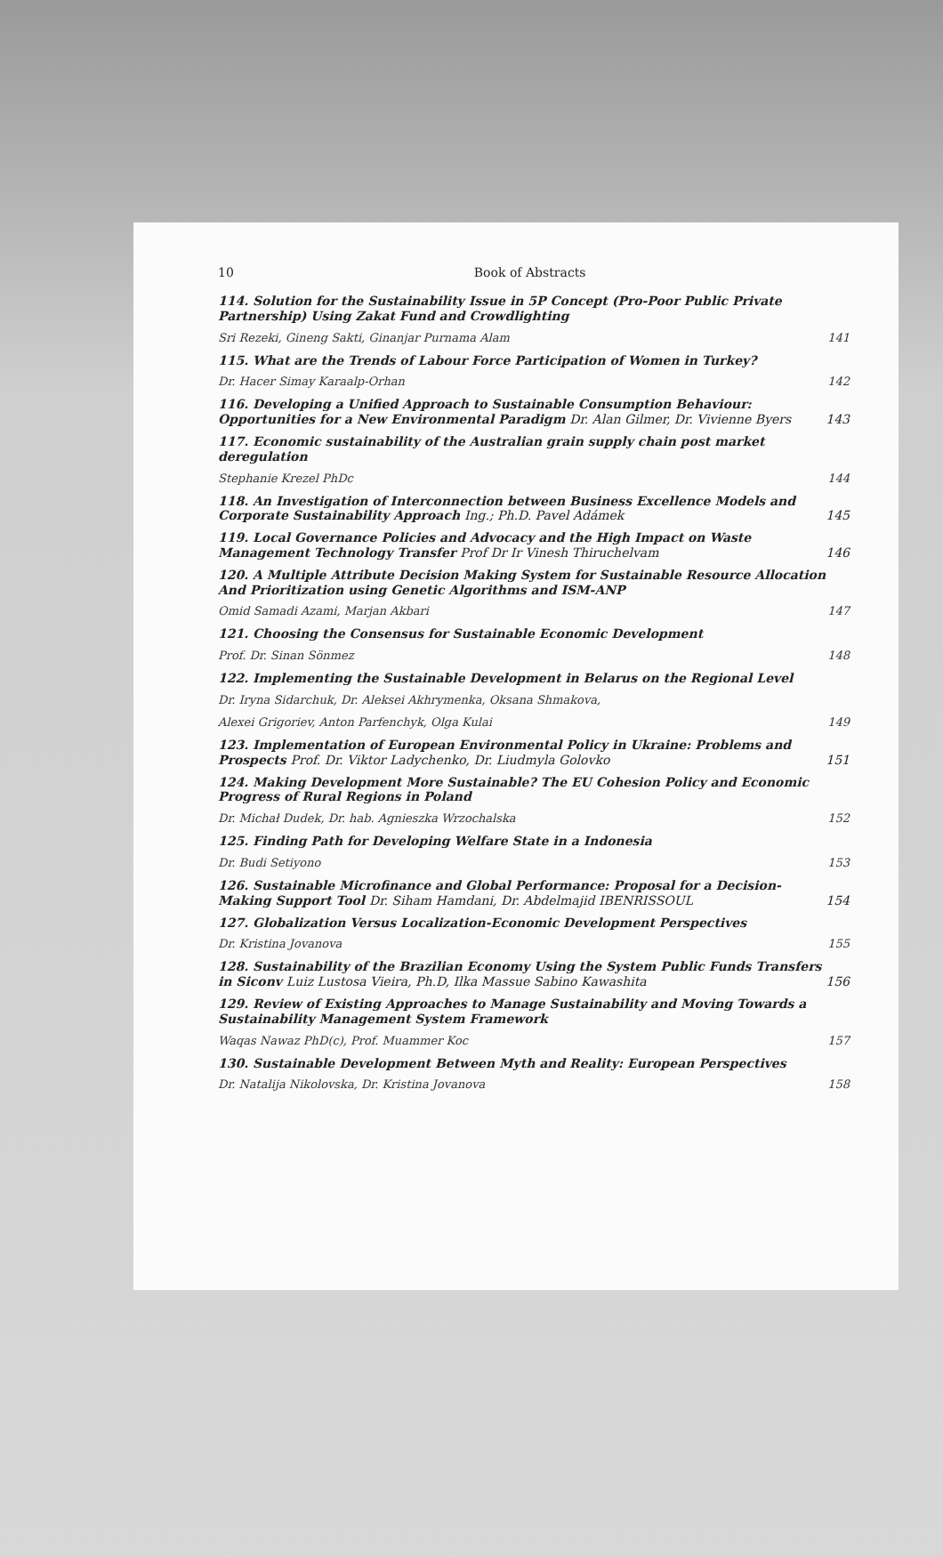10 Book of Abstracts
114. Solution for the Sustainability Issue in 5P Concept (Pro-Poor Public Private Partnership) Using Zakat Fund and Crowdlighting
Sri Rezeki, Gineng Sakti, Ginanjar Purnama Alam 141
115. What are the Trends of Labour Force Participation of Women in Turkey?
Dr. Hacer Simay Karaalp-Orhan 142
116. Developing a Unified Approach to Sustainable Consumption Behaviour: Opportunities for a New Environmental Paradigm Dr. Alan Gilmer, Dr. Vivienne Byers 143
117. Economic sustainability of the Australian grain supply chain post market deregulation
Stephanie Krezel PhDc 144
118. An Investigation of Interconnection between Business Excellence Models and Corporate Sustainability Approach Ing.; Ph.D. Pavel Adámek 145
119. Local Governance Policies and Advocacy and the High Impact on Waste Management Technology Transfer Prof Dr Ir Vinesh Thiruchelvam 146
120. A Multiple Attribute Decision Making System for Sustainable Resource Allocation And Prioritization using Genetic Algorithms and ISM-ANP
Omid Samadi Azami, Marjan Akbari 147
121. Choosing the Consensus for Sustainable Economic Development
Prof. Dr. Sinan Sönmez 148
122. Implementing the Sustainable Development in Belarus on the Regional Level
Dr. Iryna Sidarchuk, Dr. Aleksei Akhrymenka, Oksana Shmakova,
Alexei Grigoriev, Anton Parfenchyk, Olga Kulai 149
123. Implementation of European Environmental Policy in Ukraine: Problems and Prospects Prof. Dr. Viktor Ladychenko, Dr. Liudmyla Golovko 151
124. Making Development More Sustainable? The EU Cohesion Policy and Economic Progress of Rural Regions in Poland
Dr. Michał Dudek, Dr. hab. Agnieszka Wrzochalska 152
125. Finding Path for Developing Welfare State in a Indonesia
Dr. Budi Setiyono 153
126. Sustainable Microfinance and Global Performance: Proposal for a Decision-Making Support Tool Dr. Siham Hamdani, Dr. Abdelmajid IBENRISSOUL 154
127. Globalization Versus Localization-Economic Development Perspectives
Dr. Kristina Jovanova 155
128. Sustainability of the Brazilian Economy Using the System Public Funds Transfers in Siconv Luiz Lustosa Vieira, Ph.D, Ilka Massue Sabino Kawashita 156
129. Review of Existing Approaches to Manage Sustainability and Moving Towards a Sustainability Management System Framework
Waqas Nawaz PhD(c), Prof. Muammer Koc 157
130. Sustainable Development Between Myth and Reality: European Perspectives
Dr. Natalija Nikolovska, Dr. Kristina Jovanova 158